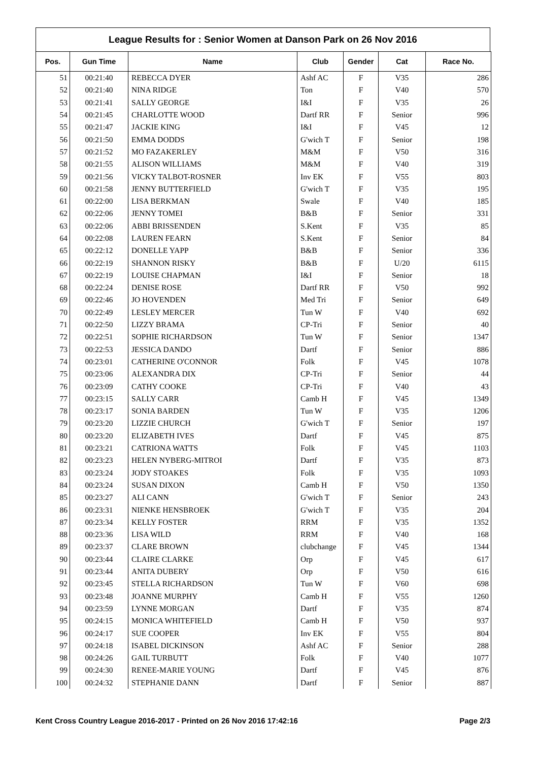League Results for : Senior Women at Danson Park on 26 Nov 2016
| Pos. | Gun Time | Name | Club | Gender | Cat | Race No. |
| --- | --- | --- | --- | --- | --- | --- |
| 51 | 00:21:40 | REBECCA DYER | Ashf AC | F | V35 | 286 |
| 52 | 00:21:40 | NINA RIDGE | Ton | F | V40 | 570 |
| 53 | 00:21:41 | SALLY GEORGE | I&I | F | V35 | 26 |
| 54 | 00:21:45 | CHARLOTTE WOOD | Dartf RR | F | Senior | 996 |
| 55 | 00:21:47 | JACKIE KING | I&I | F | V45 | 12 |
| 56 | 00:21:50 | EMMA DODDS | G'wich T | F | Senior | 198 |
| 57 | 00:21:52 | MO FAZAKERLEY | M&M | F | V50 | 316 |
| 58 | 00:21:55 | ALISON WILLIAMS | M&M | F | V40 | 319 |
| 59 | 00:21:56 | VICKY TALBOT-ROSNER | Inv EK | F | V55 | 803 |
| 60 | 00:21:58 | JENNY BUTTERFIELD | G'wich T | F | V35 | 195 |
| 61 | 00:22:00 | LISA BERKMAN | Swale | F | V40 | 185 |
| 62 | 00:22:06 | JENNY TOMEI | B&B | F | Senior | 331 |
| 63 | 00:22:06 | ABBI BRISSENDEN | S.Kent | F | V35 | 85 |
| 64 | 00:22:08 | LAUREN FEARN | S.Kent | F | Senior | 84 |
| 65 | 00:22:12 | DONELLE YAPP | B&B | F | Senior | 336 |
| 66 | 00:22:19 | SHANNON RISKY | B&B | F | U/20 | 6115 |
| 67 | 00:22:19 | LOUISE CHAPMAN | I&I | F | Senior | 18 |
| 68 | 00:22:24 | DENISE ROSE | Dartf RR | F | V50 | 992 |
| 69 | 00:22:46 | JO HOVENDEN | Med Tri | F | Senior | 649 |
| 70 | 00:22:49 | LESLEY MERCER | Tun W | F | V40 | 692 |
| 71 | 00:22:50 | LIZZY BRAMA | CP-Tri | F | Senior | 40 |
| 72 | 00:22:51 | SOPHIE RICHARDSON | Tun W | F | Senior | 1347 |
| 73 | 00:22:53 | JESSICA DANDO | Dartf | F | Senior | 886 |
| 74 | 00:23:01 | CATHERINE O'CONNOR | Folk | F | V45 | 1078 |
| 75 | 00:23:06 | ALEXANDRA DIX | CP-Tri | F | Senior | 44 |
| 76 | 00:23:09 | CATHY COOKE | CP-Tri | F | V40 | 43 |
| 77 | 00:23:15 | SALLY CARR | Camb H | F | V45 | 1349 |
| 78 | 00:23:17 | SONIA BARDEN | Tun W | F | V35 | 1206 |
| 79 | 00:23:20 | LIZZIE CHURCH | G'wich T | F | Senior | 197 |
| 80 | 00:23:20 | ELIZABETH IVES | Dartf | F | V45 | 875 |
| 81 | 00:23:21 | CATRIONA WATTS | Folk | F | V45 | 1103 |
| 82 | 00:23:23 | HELEN NYBERG-MITROI | Dartf | F | V35 | 873 |
| 83 | 00:23:24 | JODY STOAKES | Folk | F | V35 | 1093 |
| 84 | 00:23:24 | SUSAN DIXON | Camb H | F | V50 | 1350 |
| 85 | 00:23:27 | ALI CANN | G'wich T | F | Senior | 243 |
| 86 | 00:23:31 | NIENKE HENSBROEK | G'wich T | F | V35 | 204 |
| 87 | 00:23:34 | KELLY FOSTER | RRM | F | V35 | 1352 |
| 88 | 00:23:36 | LISA WILD | RRM | F | V40 | 168 |
| 89 | 00:23:37 | CLARE BROWN | clubchange | F | V45 | 1344 |
| 90 | 00:23:44 | CLAIRE CLARKE | Orp | F | V45 | 617 |
| 91 | 00:23:44 | ANITA DUBERY | Orp | F | V50 | 616 |
| 92 | 00:23:45 | STELLA RICHARDSON | Tun W | F | V60 | 698 |
| 93 | 00:23:48 | JOANNE MURPHY | Camb H | F | V55 | 1260 |
| 94 | 00:23:59 | LYNNE MORGAN | Dartf | F | V35 | 874 |
| 95 | 00:24:15 | MONICA WHITEFIELD | Camb H | F | V50 | 937 |
| 96 | 00:24:17 | SUE COOPER | Inv EK | F | V55 | 804 |
| 97 | 00:24:18 | ISABEL DICKINSON | Ashf AC | F | Senior | 288 |
| 98 | 00:24:26 | GAIL TURBUTT | Folk | F | V40 | 1077 |
| 99 | 00:24:30 | RENEE-MARIE YOUNG | Dartf | F | V45 | 876 |
| 100 | 00:24:32 | STEPHANIE DANN | Dartf | F | Senior | 887 |
Kent Cross Country League 2016-2017 - Printed on 26 Nov 2016 17:42:16 Page 2/3